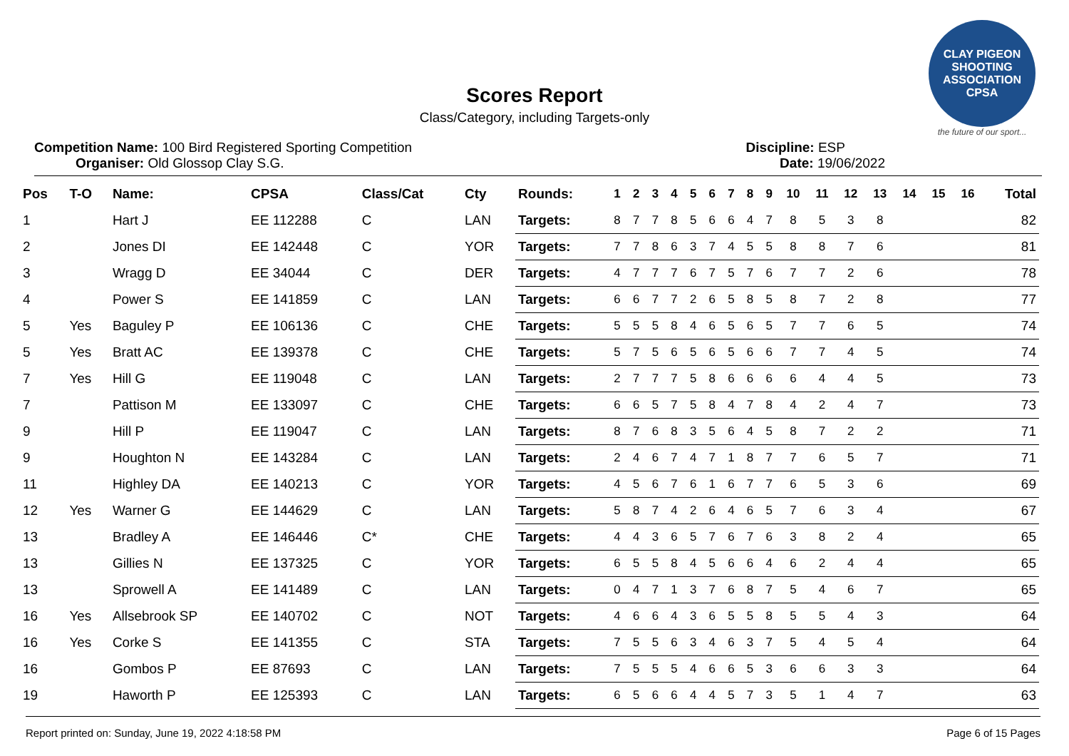CLAY PIGEON SHOOTING ASSOCIATION CPSA
the future of our sport...
Scores Report
Class/Category, including Targets-only
Competition Name: 100 Bird Registered Sporting Competition
Organiser: Old Glossop Clay S.G.
Discipline: ESP
Date: 19/06/2022
| Pos | T-O | Name: | CPSA | Class/Cat | Cty | Rounds: | 1 | 2 | 3 | 4 | 5 | 6 | 7 | 8 | 9 | 10 | 11 | 12 | 13 | 14 | 15 | 16 | Total |
| --- | --- | --- | --- | --- | --- | --- | --- | --- | --- | --- | --- | --- | --- | --- | --- | --- | --- | --- | --- | --- | --- | --- | --- |
| 1 | | Hart J | EE 112288 | C | LAN | Targets: | 8 | 7 | 7 | 8 | 5 | 6 | 6 | 4 | 7 | 8 | 5 | 3 | 8 | | | | 82 |
| 2 | | Jones DI | EE 142448 | C | YOR | Targets: | 7 | 7 | 8 | 6 | 3 | 7 | 4 | 5 | 5 | 8 | 8 | 7 | 6 | | | | 81 |
| 3 | | Wragg D | EE 34044 | C | DER | Targets: | 4 | 7 | 7 | 7 | 6 | 7 | 5 | 7 | 6 | 7 | 7 | 2 | 6 | | | | 78 |
| 4 | | Power S | EE 141859 | C | LAN | Targets: | 6 | 6 | 7 | 7 | 2 | 6 | 5 | 8 | 5 | 8 | 7 | 2 | 8 | | | | 77 |
| 5 | Yes | Baguley P | EE 106136 | C | CHE | Targets: | 5 | 5 | 5 | 8 | 4 | 6 | 5 | 6 | 5 | 7 | 7 | 6 | 5 | | | | 74 |
| 5 | Yes | Bratt AC | EE 139378 | C | CHE | Targets: | 5 | 7 | 5 | 6 | 5 | 6 | 5 | 6 | 6 | 7 | 7 | 4 | 5 | | | | 74 |
| 7 | Yes | Hill G | EE 119048 | C | LAN | Targets: | 2 | 7 | 7 | 7 | 5 | 8 | 6 | 6 | 6 | 6 | 4 | 4 | 5 | | | | 73 |
| 7 | | Pattison M | EE 133097 | C | CHE | Targets: | 6 | 6 | 5 | 7 | 5 | 8 | 4 | 7 | 8 | 4 | 2 | 4 | 7 | | | | 73 |
| 9 | | Hill P | EE 119047 | C | LAN | Targets: | 8 | 7 | 6 | 8 | 3 | 5 | 6 | 4 | 5 | 8 | 7 | 2 | 2 | | | | 71 |
| 9 | | Houghton N | EE 143284 | C | LAN | Targets: | 2 | 4 | 6 | 7 | 4 | 7 | 1 | 8 | 7 | 7 | 6 | 5 | 7 | | | | 71 |
| 11 | | Highley DA | EE 140213 | C | YOR | Targets: | 4 | 5 | 6 | 7 | 6 | 1 | 6 | 7 | 7 | 6 | 5 | 3 | 6 | | | | 69 |
| 12 | Yes | Warner G | EE 144629 | C | LAN | Targets: | 5 | 8 | 7 | 4 | 2 | 6 | 4 | 6 | 5 | 7 | 6 | 3 | 4 | | | | 67 |
| 13 | | Bradley A | EE 146446 | C* | CHE | Targets: | 4 | 4 | 3 | 6 | 5 | 7 | 6 | 7 | 6 | 3 | 8 | 2 | 4 | | | | 65 |
| 13 | | Gillies N | EE 137325 | C | YOR | Targets: | 6 | 5 | 5 | 8 | 4 | 5 | 6 | 6 | 4 | 6 | 2 | 4 | 4 | | | | 65 |
| 13 | | Sprowell A | EE 141489 | C | LAN | Targets: | 0 | 4 | 7 | 1 | 3 | 7 | 6 | 8 | 7 | 5 | 4 | 6 | 7 | | | | 65 |
| 16 | Yes | Allsebrook SP | EE 140702 | C | NOT | Targets: | 4 | 6 | 6 | 4 | 3 | 6 | 5 | 5 | 8 | 5 | 5 | 4 | 3 | | | | 64 |
| 16 | Yes | Corke S | EE 141355 | C | STA | Targets: | 7 | 5 | 5 | 6 | 3 | 4 | 6 | 3 | 7 | 5 | 4 | 5 | 4 | | | | 64 |
| 16 | | Gombos P | EE 87693 | C | LAN | Targets: | 7 | 5 | 5 | 5 | 4 | 6 | 6 | 5 | 3 | 6 | 6 | 3 | 3 | | | | 64 |
| 19 | | Haworth P | EE 125393 | C | LAN | Targets: | 6 | 5 | 6 | 6 | 4 | 4 | 5 | 7 | 3 | 5 | 1 | 4 | 7 | | | | 63 |
Report printed on: Sunday, June 19, 2022 4:18:58 PM Page 6 of 15 Pages